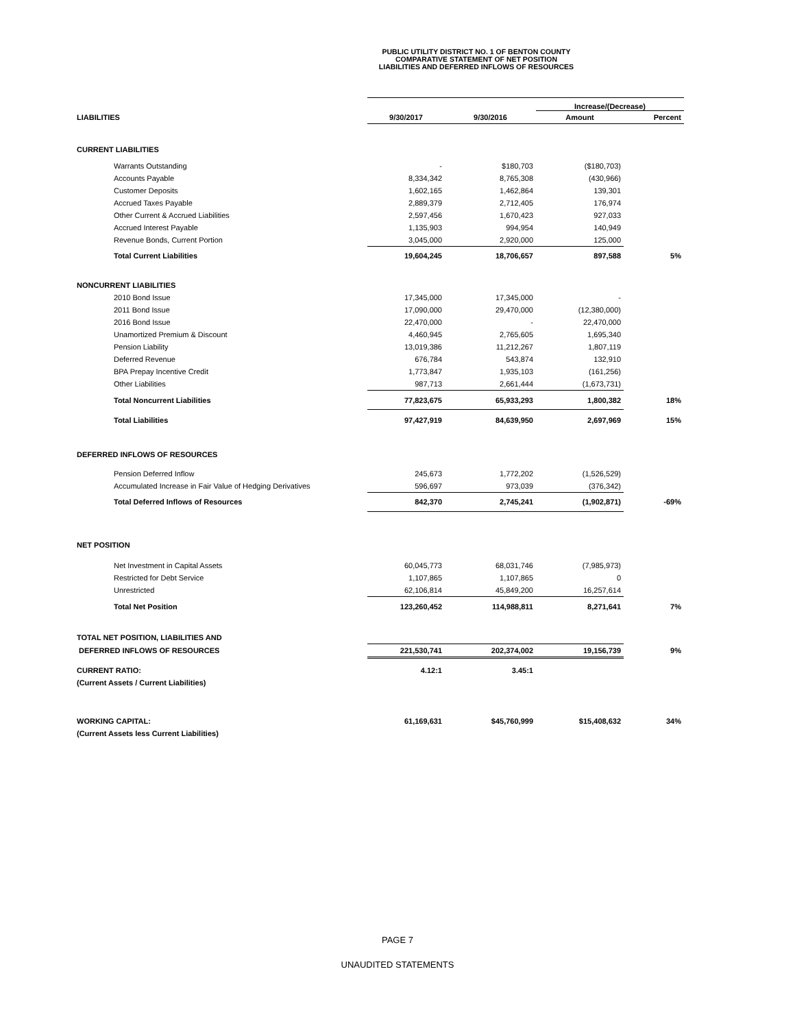PUBLIC UTILITY DISTRICT NO. 1 OF BENTON COUNTY
COMPARATIVE STATEMENT OF NET POSITION
LIABILITIES AND DEFERRED INFLOWS OF RESOURCES
| | | | Increase/(Decrease) | |
| LIABILITIES | 9/30/2017 | 9/30/2016 | Amount | Percent |
| CURRENT LIABILITIES | | | | |
| Warrants Outstanding | - | $180,703 | ($180,703) | |
| Accounts Payable | 8,334,342 | 8,765,308 | (430,966) | |
| Customer Deposits | 1,602,165 | 1,462,864 | 139,301 | |
| Accrued Taxes Payable | 2,889,379 | 2,712,405 | 176,974 | |
| Other Current & Accrued Liabilities | 2,597,456 | 1,670,423 | 927,033 | |
| Accrued Interest Payable | 1,135,903 | 994,954 | 140,949 | |
| Revenue Bonds, Current Portion | 3,045,000 | 2,920,000 | 125,000 | |
| Total Current Liabilities | 19,604,245 | 18,706,657 | 897,588 | 5% |
| NONCURRENT LIABILITIES | | | | |
| 2010 Bond Issue | 17,345,000 | 17,345,000 | - | |
| 2011 Bond Issue | 17,090,000 | 29,470,000 | (12,380,000) | |
| 2016 Bond Issue | 22,470,000 | - | 22,470,000 | |
| Unamortized Premium & Discount | 4,460,945 | 2,765,605 | 1,695,340 | |
| Pension Liability | 13,019,386 | 11,212,267 | 1,807,119 | |
| Deferred Revenue | 676,784 | 543,874 | 132,910 | |
| BPA Prepay Incentive Credit | 1,773,847 | 1,935,103 | (161,256) | |
| Other Liabilities | 987,713 | 2,661,444 | (1,673,731) | |
| Total Noncurrent Liabilities | 77,823,675 | 65,933,293 | 1,800,382 | 18% |
| Total Liabilities | 97,427,919 | 84,639,950 | 2,697,969 | 15% |
| DEFERRED INFLOWS OF RESOURCES | | | | |
| Pension Deferred Inflow | 245,673 | 1,772,202 | (1,526,529) | |
| Accumulated Increase in Fair Value of Hedging Derivatives | 596,697 | 973,039 | (376,342) | |
| Total Deferred Inflows of Resources | 842,370 | 2,745,241 | (1,902,871) | -69% |
| NET POSITION | | | | |
| Net Investment in Capital Assets | 60,045,773 | 68,031,746 | (7,985,973) | |
| Restricted for Debt Service | 1,107,865 | 1,107,865 | 0 | |
| Unrestricted | 62,106,814 | 45,849,200 | 16,257,614 | |
| Total Net Position | 123,260,452 | 114,988,811 | 8,271,641 | 7% |
| TOTAL NET POSITION, LIABILITIES AND | | | | |
| DEFERRED INFLOWS OF RESOURCES | 221,530,741 | 202,374,002 | 19,156,739 | 9% |
| CURRENT RATIO: | 4.12:1 | 3.45:1 | | |
| (Current Assets / Current Liabilities) | | | | |
| WORKING CAPITAL: | 61,169,631 | $45,760,999 | $15,408,632 | 34% |
| (Current Assets less Current Liabilities) | | | | |
PAGE 7
UNAUDITED STATEMENTS